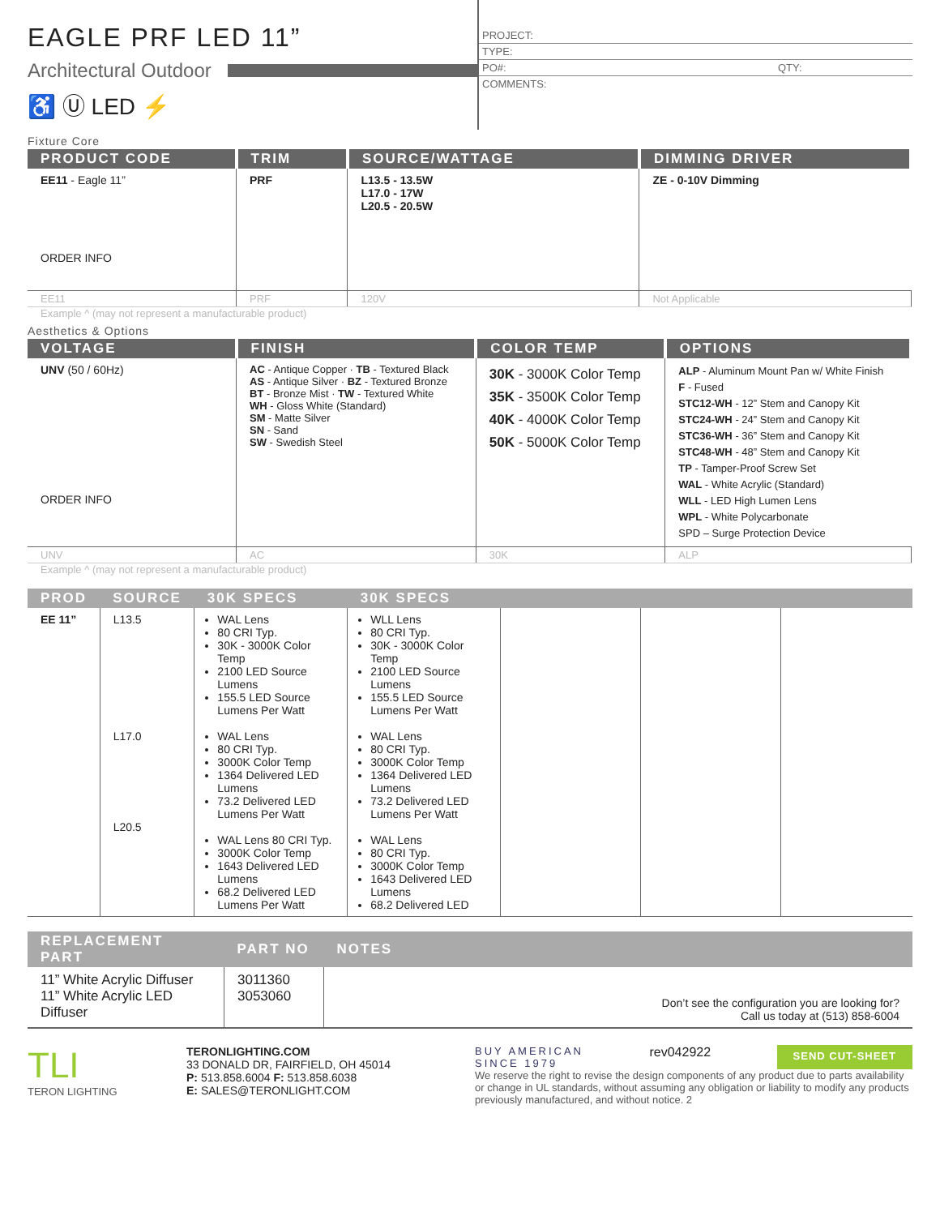EAGLE PRF LED 11”
Architectural Outdoor
♿ Ⓤ LED ⚡
PROJECT:
TYPE:
PO#: QTY:
COMMENTS:
Fixture Core
| PRODUCT CODE | TRIM | SOURCE/WATTAGE | DIMMING DRIVER |
| --- | --- | --- | --- |
| EE11 - Eagle 11” ORDER INFO | PRF | L13.5 - 13.5W L17.0 - 17W L20.5 - 20.5W | ZE - 0-10V Dimming |
| EE11 | PRF | 120V | Not Applicable |
Example ^ (may not represent a manufacturable product)
Aesthetics & Options
| VOLTAGE | FINISH | COLOR TEMP | OPTIONS |
| --- | --- | --- | --- |
| UNV (50 / 60Hz) ORDER INFO | AC - Antique Copper · TB - Textured Black AS - Antique Silver · BZ - Textured Bronze BT - Bronze Mist · TW - Textured White WH - Gloss White (Standard) SM - Matte Silver SN - Sand SW - Swedish Steel | 30K - 3000K Color Temp 35K - 3500K Color Temp 40K - 4000K Color Temp 50K - 5000K Color Temp | ALP - Aluminum Mount Pan w/ White Finish F - Fused STC12-WH - 12” Stem and Canopy Kit STC24-WH - 24” Stem and Canopy Kit STC36-WH - 36” Stem and Canopy Kit STC48-WH - 48” Stem and Canopy Kit TP - Tamper-Proof Screw Set WAL - White Acrylic (Standard) WLL - LED High Lumen Lens WPL - White Polycarbonate SPD – Surge Protection Device |
| UNV | AC | 30K | ALP |
Example ^ (may not represent a manufacturable product)
| PROD | SOURCE | 30K SPECS | 30K SPECS | | | |
| --- | --- | --- | --- | --- | --- | --- |
| EE 11” | L13.5 L17.0 L20.5 | WAL Lens 80 CRI Typ. 30K - 3000K Color Temp 2100 LED Source Lumens 155.5 LED Source Lumens Per Watt WAL Lens 80 CRI Typ. 3000K Color Temp 1364 Delivered LED Lumens 73.2 Delivered LED Lumens Per Watt WAL Lens 80 CRI Typ. 3000K Color Temp 1643 Delivered LED Lumens 68.2 Delivered LED Lumens Per Watt | WLL Lens 80 CRI Typ. 30K - 3000K Color Temp 2100 LED Source Lumens 155.5 LED Source Lumens Per Watt WAL Lens 80 CRI Typ. 3000K Color Temp 1364 Delivered LED Lumens 73.2 Delivered LED Lumens Per Watt WAL Lens 80 CRI Typ. 3000K Color Temp 1643 Delivered LED Lumens 68.2 Delivered LED | | | |
| REPLACEMENT PART | PART NO | NOTES |
| --- | --- | --- |
| 11” White Acrylic Diffuser 11” White Acrylic LED Diffuser | 3011360 3053060 | Don’t see the configuration you are looking for? Call us today at (513) 858-6004 |
TLI
TERON LIGHTING
TERONLIGHTING.COM
33 DONALD DR, FAIRFIELD, OH 45014
P: 513.858.6004 F: 513.858.6038
E: SALES@TERONLIGHT.COM
BUY AMERICAN
SINCE 1979 rev042922 SEND CUT-SHEET
We reserve the right to revise the design components of any product due to parts availability or change in UL standards, without assuming any obligation or liability to modify any products previously manufactured, and without notice. 2